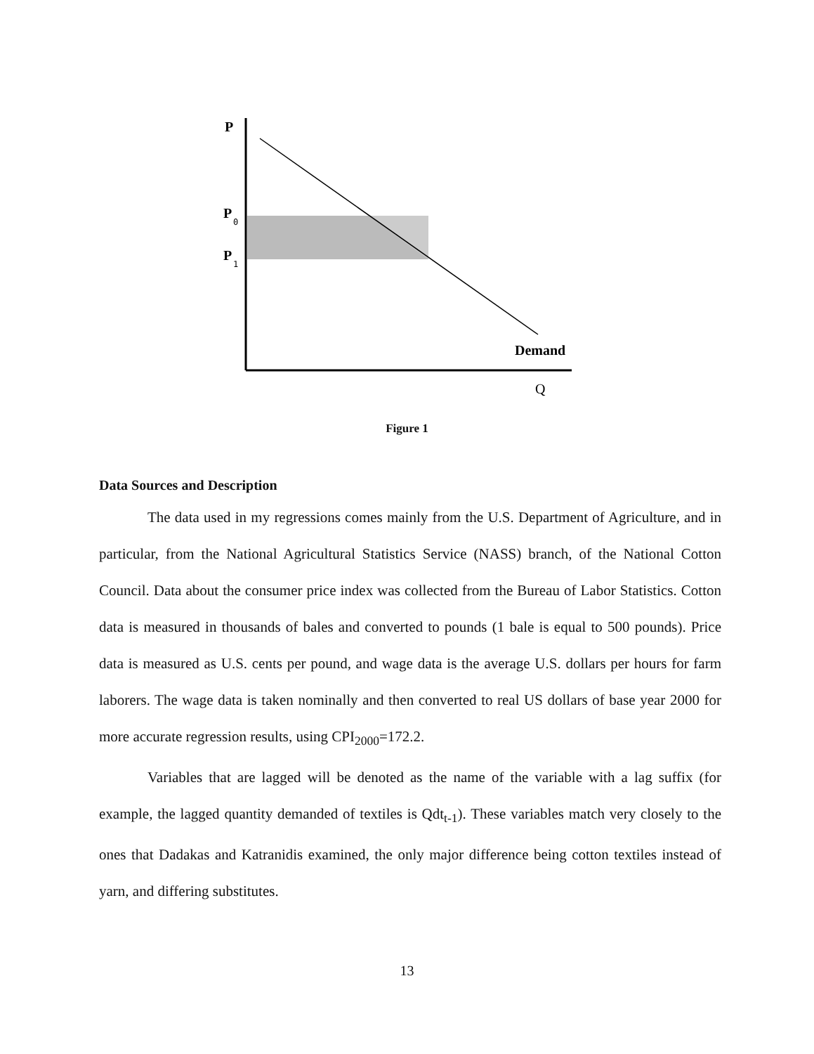P
P
0
P
1
Demand
Q
Figure 1
Data Sources and Description
The data used in my regressions comes mainly from the U.S. Department of Agriculture, and in particular, from the National Agricultural Statistics Service (NASS) branch, of the National Cotton Council. Data about the consumer price index was collected from the Bureau of Labor Statistics. Cotton data is measured in thousands of bales and converted to pounds (1 bale is equal to 500 pounds). Price data is measured as U.S. cents per pound, and wage data is the average U.S. dollars per hours for farm laborers. The wage data is taken nominally and then converted to real US dollars of base year 2000 for more accurate regression results, using CPI<sub>2000</sub>=172.2.
Variables that are lagged will be denoted as the name of the variable with a lag suffix (for example, the lagged quantity demanded of textiles is Qdt<sub>t-1</sub>). These variables match very closely to the ones that Dadakas and Katranidis examined, the only major difference being cotton textiles instead of yarn, and differing substitutes.
13